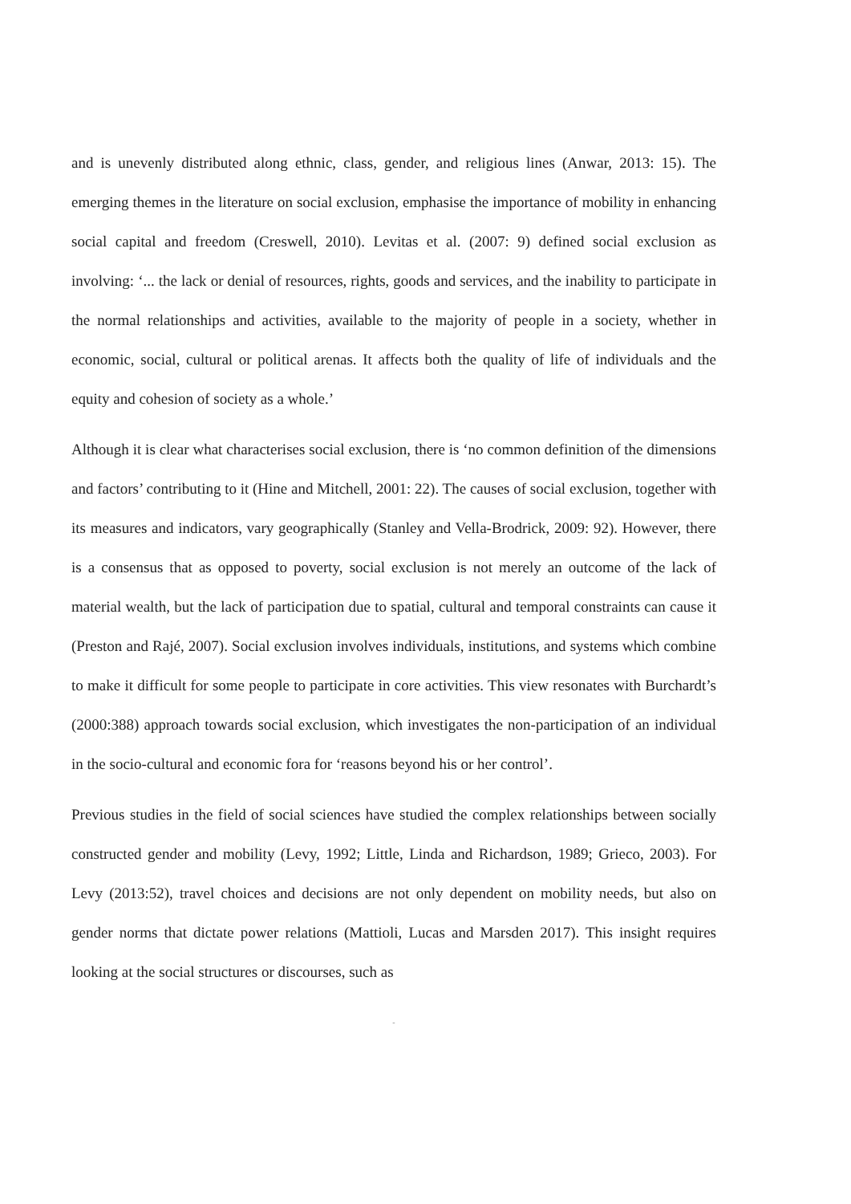and is unevenly distributed along ethnic, class, gender, and religious lines (Anwar, 2013: 15). The emerging themes in the literature on social exclusion, emphasise the importance of mobility in enhancing social capital and freedom (Creswell, 2010). Levitas et al. (2007: 9) defined social exclusion as involving: ‘... the lack or denial of resources, rights, goods and services, and the inability to participate in the normal relationships and activities, available to the majority of people in a society, whether in economic, social, cultural or political arenas. It affects both the quality of life of individuals and the equity and cohesion of society as a whole.’
Although it is clear what characterises social exclusion, there is ‘no common definition of the dimensions and factors’ contributing to it (Hine and Mitchell, 2001: 22). The causes of social exclusion, together with its measures and indicators, vary geographically (Stanley and Vella-Brodrick, 2009: 92). However, there is a consensus that as opposed to poverty, social exclusion is not merely an outcome of the lack of material wealth, but the lack of participation due to spatial, cultural and temporal constraints can cause it (Preston and Rajé, 2007). Social exclusion involves individuals, institutions, and systems which combine to make it difficult for some people to participate in core activities. This view resonates with Burchardt’s (2000:388) approach towards social exclusion, which investigates the non-participation of an individual in the socio-cultural and economic fora for ‘reasons beyond his or her control’.
Previous studies in the field of social sciences have studied the complex relationships between socially constructed gender and mobility (Levy, 1992; Little, Linda and Richardson, 1989; Grieco, 2003). For Levy (2013:52), travel choices and decisions are not only dependent on mobility needs, but also on gender norms that dictate power relations (Mattioli, Lucas and Marsden 2017). This insight requires looking at the social structures or discourses, such as
-